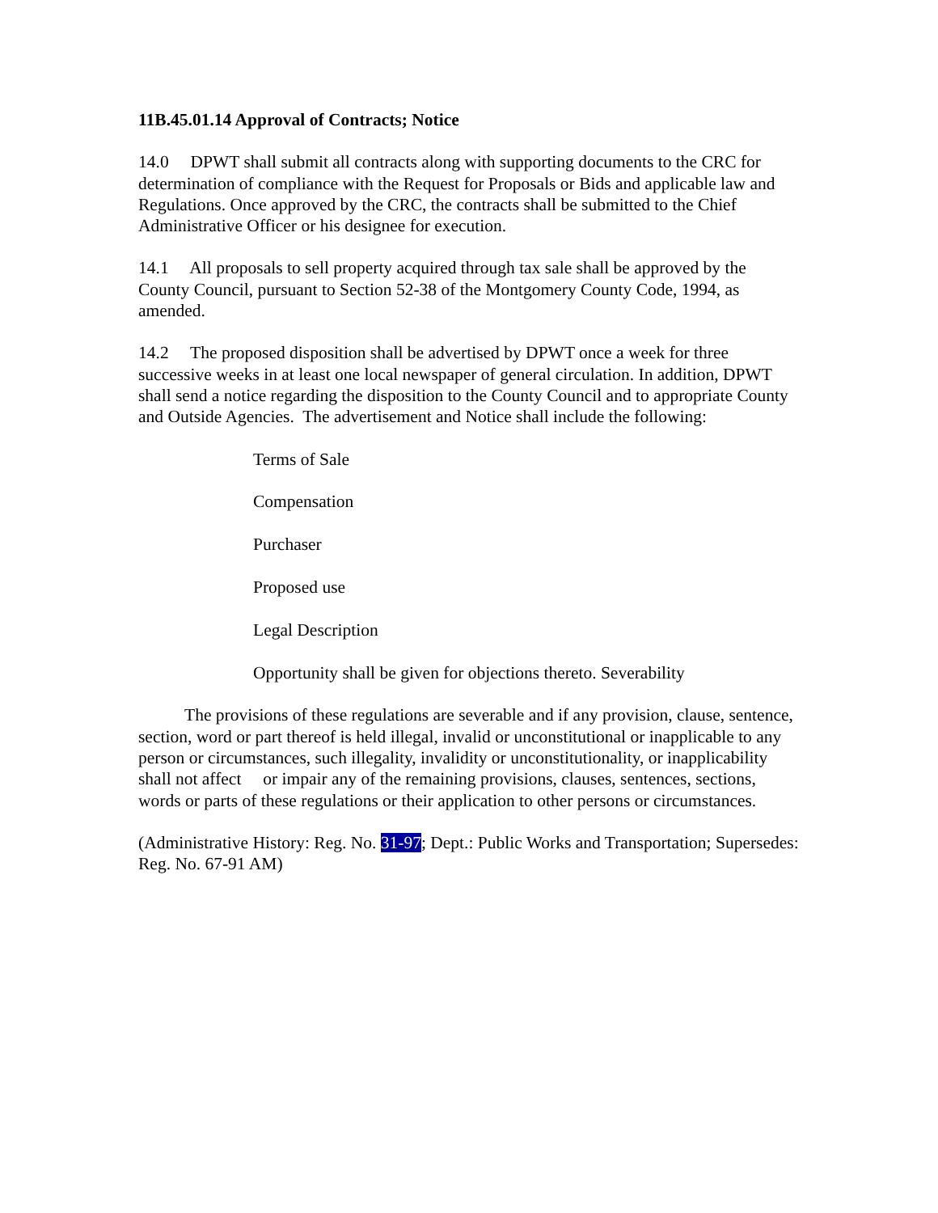11B.45.01.14 Approval of Contracts; Notice
14.0 DPWT shall submit all contracts along with supporting documents to the CRC for determination of compliance with the Request for Proposals or Bids and applicable law and Regulations. Once approved by the CRC, the contracts shall be submitted to the Chief Administrative Officer or his designee for execution.
14.1 All proposals to sell property acquired through tax sale shall be approved by the County Council, pursuant to Section 52-38 of the Montgomery County Code, 1994, as amended.
14.2 The proposed disposition shall be advertised by DPWT once a week for three successive weeks in at least one local newspaper of general circulation. In addition, DPWT shall send a notice regarding the disposition to the County Council and to appropriate County and Outside Agencies. The advertisement and Notice shall include the following:
Terms of Sale
Compensation
Purchaser
Proposed use
Legal Description
Opportunity shall be given for objections thereto. Severability
The provisions of these regulations are severable and if any provision, clause, sentence, section, word or part thereof is held illegal, invalid or unconstitutional or inapplicable to any person or circumstances, such illegality, invalidity or unconstitutionality, or inapplicability shall not affect or impair any of the remaining provisions, clauses, sentences, sections, words or parts of these regulations or their application to other persons or circumstances.
(Administrative History: Reg. No. 31-97; Dept.: Public Works and Transportation; Supersedes: Reg. No. 67-91 AM)